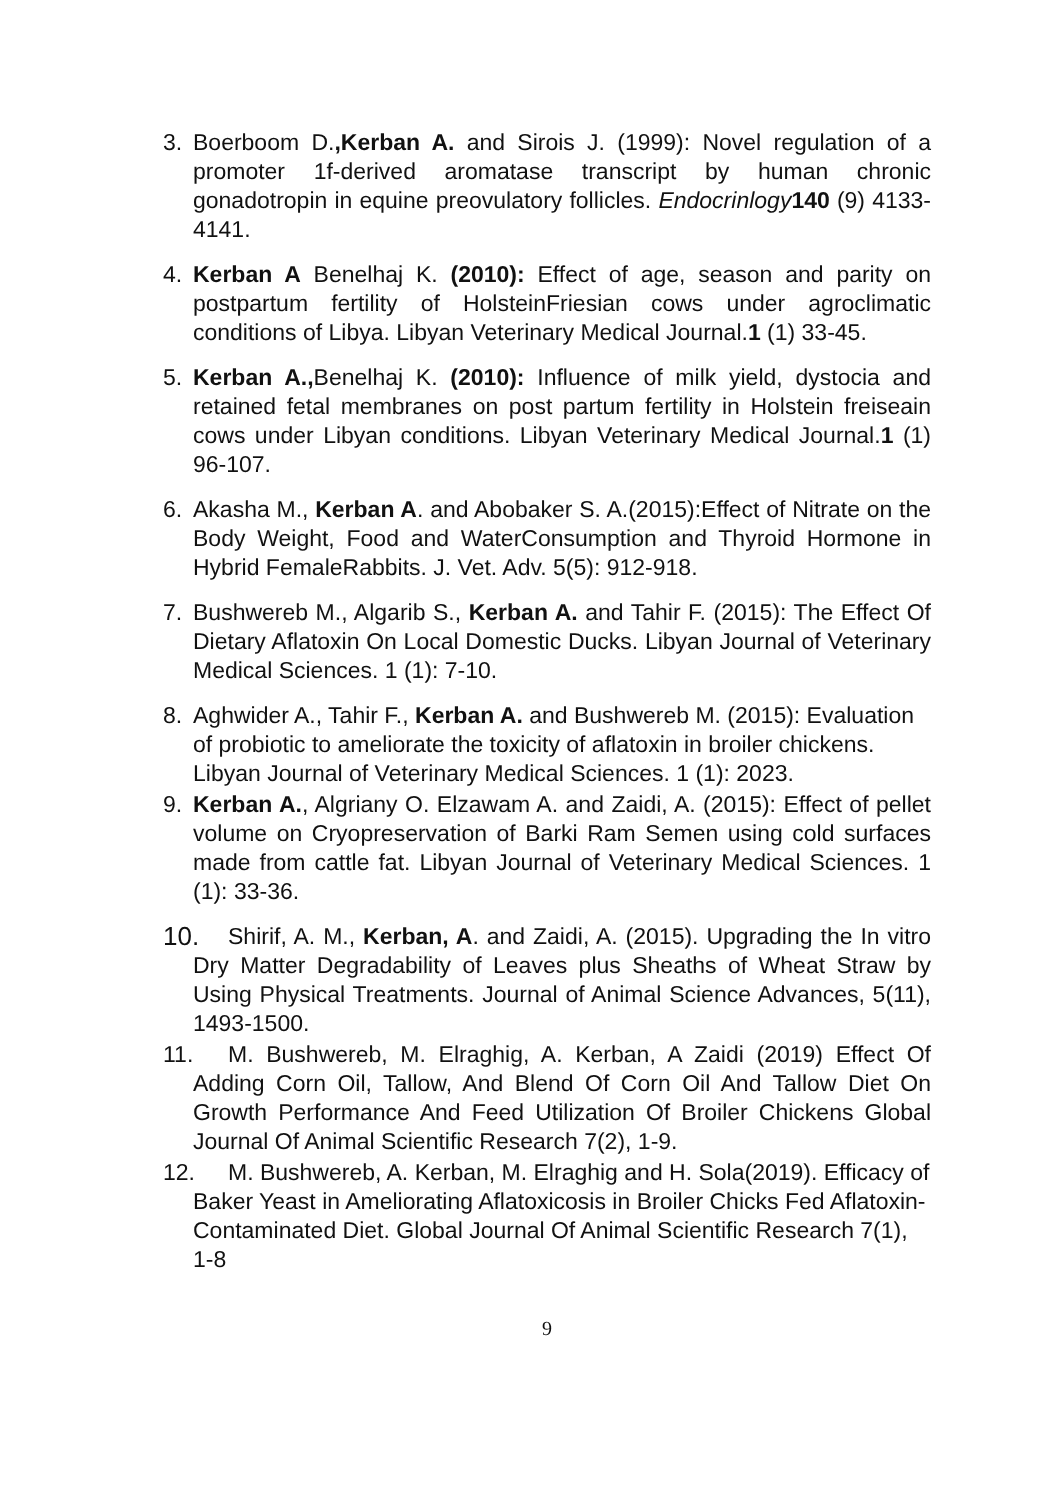3. Boerboom D.,Kerban A. and Sirois J. (1999): Novel regulation of a promoter 1f-derived aromatase transcript by human chronic gonadotropin in equine preovulatory follicles. Endocrinlogy 140 (9) 4133-4141.
4. Kerban A Benelhaj K. (2010): Effect of age, season and parity on postpartum fertility of HolsteinFriesian cows under agroclimatic conditions of Libya. Libyan Veterinary Medical Journal.1 (1) 33-45.
5. Kerban A., Benelhaj K. (2010): Influence of milk yield, dystocia and retained fetal membranes on post partum fertility in Holstein freiseain cows under Libyan conditions. Libyan Veterinary Medical Journal.1 (1) 96-107.
6. Akasha M., Kerban A. and Abobaker S. A.(2015):Effect of Nitrate on the Body Weight, Food and WaterConsumption and Thyroid Hormone in Hybrid FemaleRabbits. J. Vet. Adv. 5(5): 912-918.
7. Bushwereb M., Algarib S., Kerban A. and Tahir F. (2015): The Effect Of Dietary Aflatoxin On Local Domestic Ducks. Libyan Journal of Veterinary Medical Sciences. 1 (1): 7-10.
8. Aghwider A., Tahir F., Kerban A. and Bushwereb M. (2015): Evaluation of probiotic to ameliorate the toxicity of aflatoxin in broiler chickens. Libyan Journal of Veterinary Medical Sciences. 1 (1): 2023.
9. Kerban A., Algriany O. Elzawam A. and Zaidi, A. (2015): Effect of pellet volume on Cryopreservation of Barki Ram Semen using cold surfaces made from cattle fat. Libyan Journal of Veterinary Medical Sciences. 1 (1): 33-36.
10.
Shirif, A. M., Kerban, A. and Zaidi, A. (2015). Upgrading the In vitro Dry Matter Degradability of Leaves plus Sheaths of Wheat Straw by Using Physical Treatments. Journal of Animal Science Advances, 5(11), 1493-1500.
11.
M. Bushwereb, M. Elraghig, A. Kerban, A Zaidi (2019) Effect Of Adding Corn Oil, Tallow, And Blend Of Corn Oil And Tallow Diet On Growth Performance And Feed Utilization Of Broiler Chickens Global Journal Of Animal Scientific Research 7(2), 1-9.
12.
M. Bushwereb, A. Kerban, M. Elraghig and H. Sola(2019). Efficacy of Baker Yeast in Ameliorating Aflatoxicosis in Broiler Chicks Fed Aflatoxin-Contaminated Diet. Global Journal Of Animal Scientific Research 7(1), 1-8
9